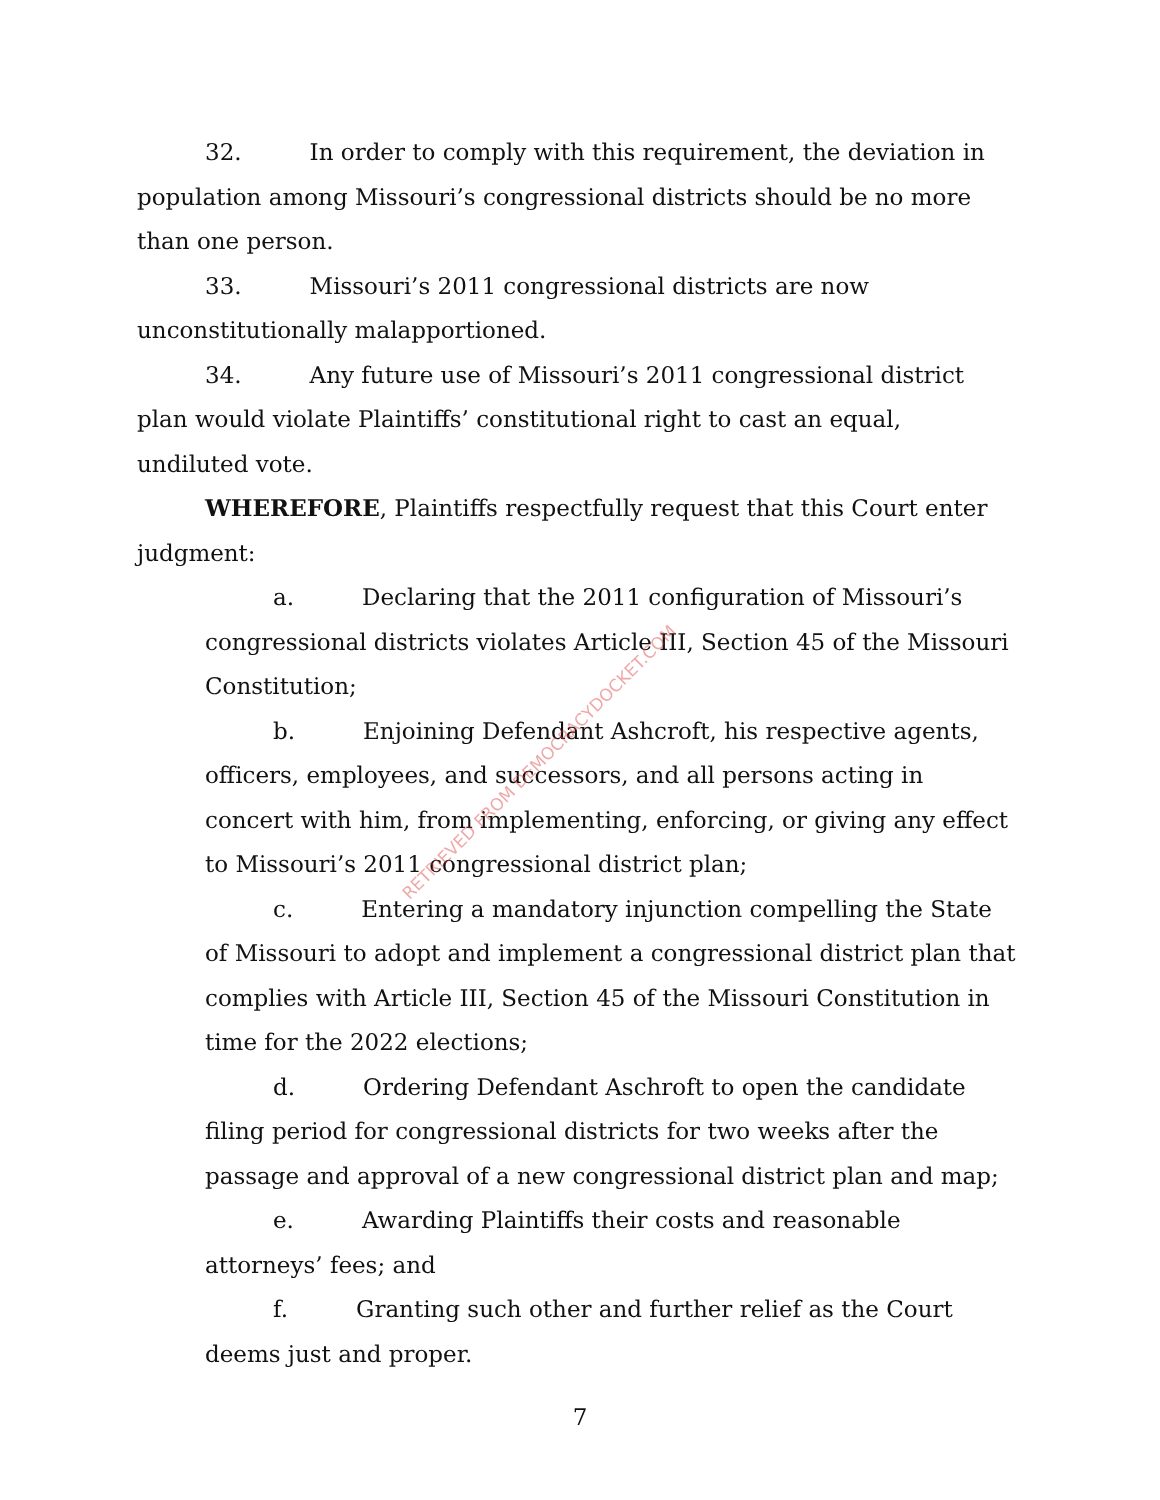32. In order to comply with this requirement, the deviation in population among Missouri’s congressional districts should be no more than one person.
33. Missouri’s 2011 congressional districts are now unconstitutionally malapportioned.
34. Any future use of Missouri’s 2011 congressional district plan would violate Plaintiffs’ constitutional right to cast an equal, undiluted vote.
WHEREFORE, Plaintiffs respectfully request that this Court enter judgment:
a. Declaring that the 2011 configuration of Missouri’s congressional districts violates Article III, Section 45 of the Missouri Constitution;
b. Enjoining Defendant Ashcroft, his respective agents, officers, employees, and successors, and all persons acting in concert with him, from implementing, enforcing, or giving any effect to Missouri’s 2011 congressional district plan;
c. Entering a mandatory injunction compelling the State of Missouri to adopt and implement a congressional district plan that complies with Article III, Section 45 of the Missouri Constitution in time for the 2022 elections;
d. Ordering Defendant Aschroft to open the candidate filing period for congressional districts for two weeks after the passage and approval of a new congressional district plan and map;
e. Awarding Plaintiffs their costs and reasonable attorneys’ fees; and
f. Granting such other and further relief as the Court deems just and proper.
RETRIEVED FROM DEMOCRACYDOCKET.COM
7